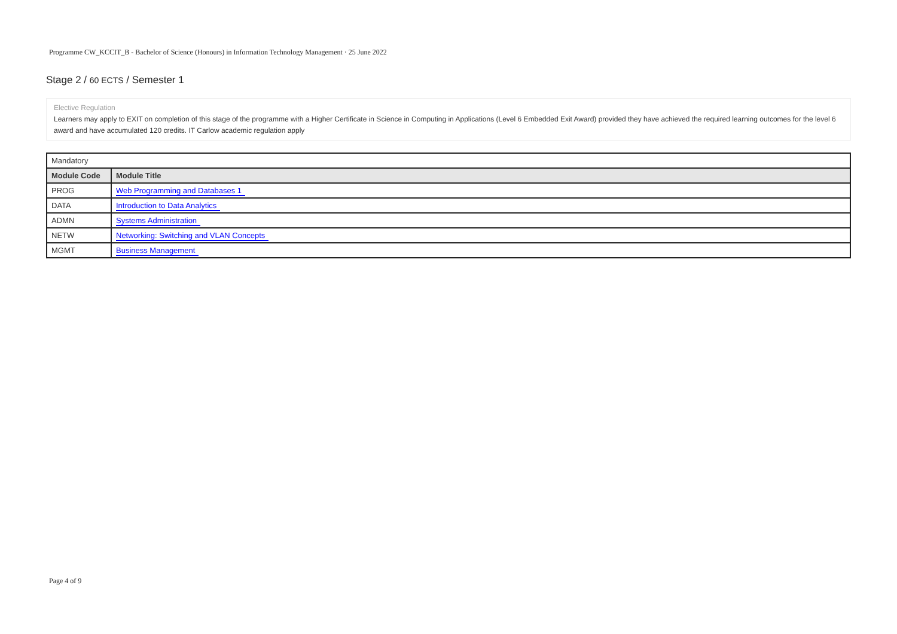Programme CW_KCCIT_B - Bachelor of Science (Honours) in Information Technology Management · 25 June 2022
Stage 2 / 60 ECTS / Semester 1
Elective Regulation
Learners may apply to EXIT on completion of this stage of the programme with a Higher Certificate in Science in Computing in Applications (Level 6 Embedded Exit Award) provided they have achieved the required learning outcomes for the level 6 award and have accumulated 120 credits. IT Carlow academic regulation apply
Mandatory
| Module Code | Module Title |
| --- | --- |
| PROG | Web Programming and Databases 1 |
| DATA | Introduction to Data Analytics |
| ADMN | Systems Administration |
| NETW | Networking: Switching and VLAN Concepts |
| MGMT | Business Management |
Page 4 of 9